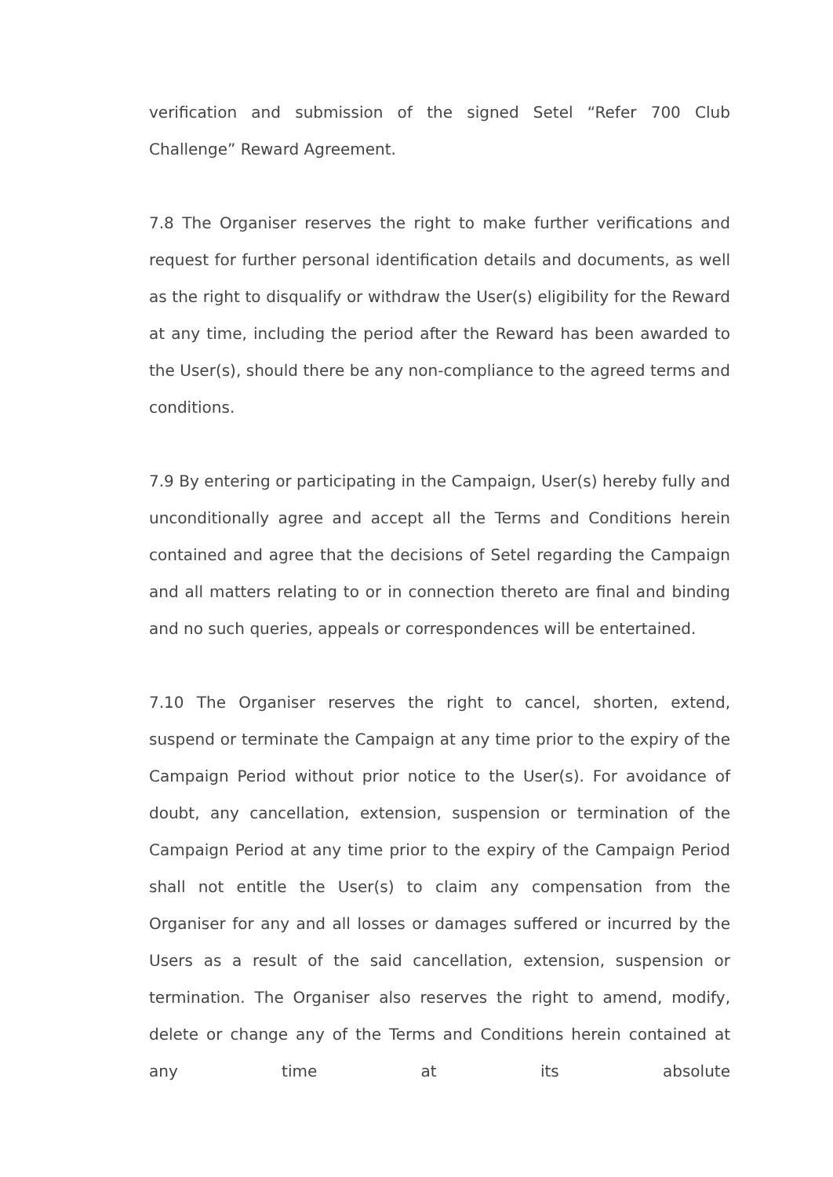verification and submission of the signed Setel “Refer 700 Club Challenge” Reward Agreement.
7.8 The Organiser reserves the right to make further verifications and request for further personal identification details and documents, as well as the right to disqualify or withdraw the User(s) eligibility for the Reward at any time, including the period after the Reward has been awarded to the User(s), should there be any non-compliance to the agreed terms and conditions.
7.9 By entering or participating in the Campaign, User(s) hereby fully and unconditionally agree and accept all the Terms and Conditions herein contained and agree that the decisions of Setel regarding the Campaign and all matters relating to or in connection thereto are final and binding and no such queries, appeals or correspondences will be entertained.
7.10 The Organiser reserves the right to cancel, shorten, extend, suspend or terminate the Campaign at any time prior to the expiry of the Campaign Period without prior notice to the User(s). For avoidance of doubt, any cancellation, extension, suspension or termination of the Campaign Period at any time prior to the expiry of the Campaign Period shall not entitle the User(s) to claim any compensation from the Organiser for any and all losses or damages suffered or incurred by the Users as a result of the said cancellation, extension, suspension or termination. The Organiser also reserves the right to amend, modify, delete or change any of the Terms and Conditions herein contained at any time at its absolute